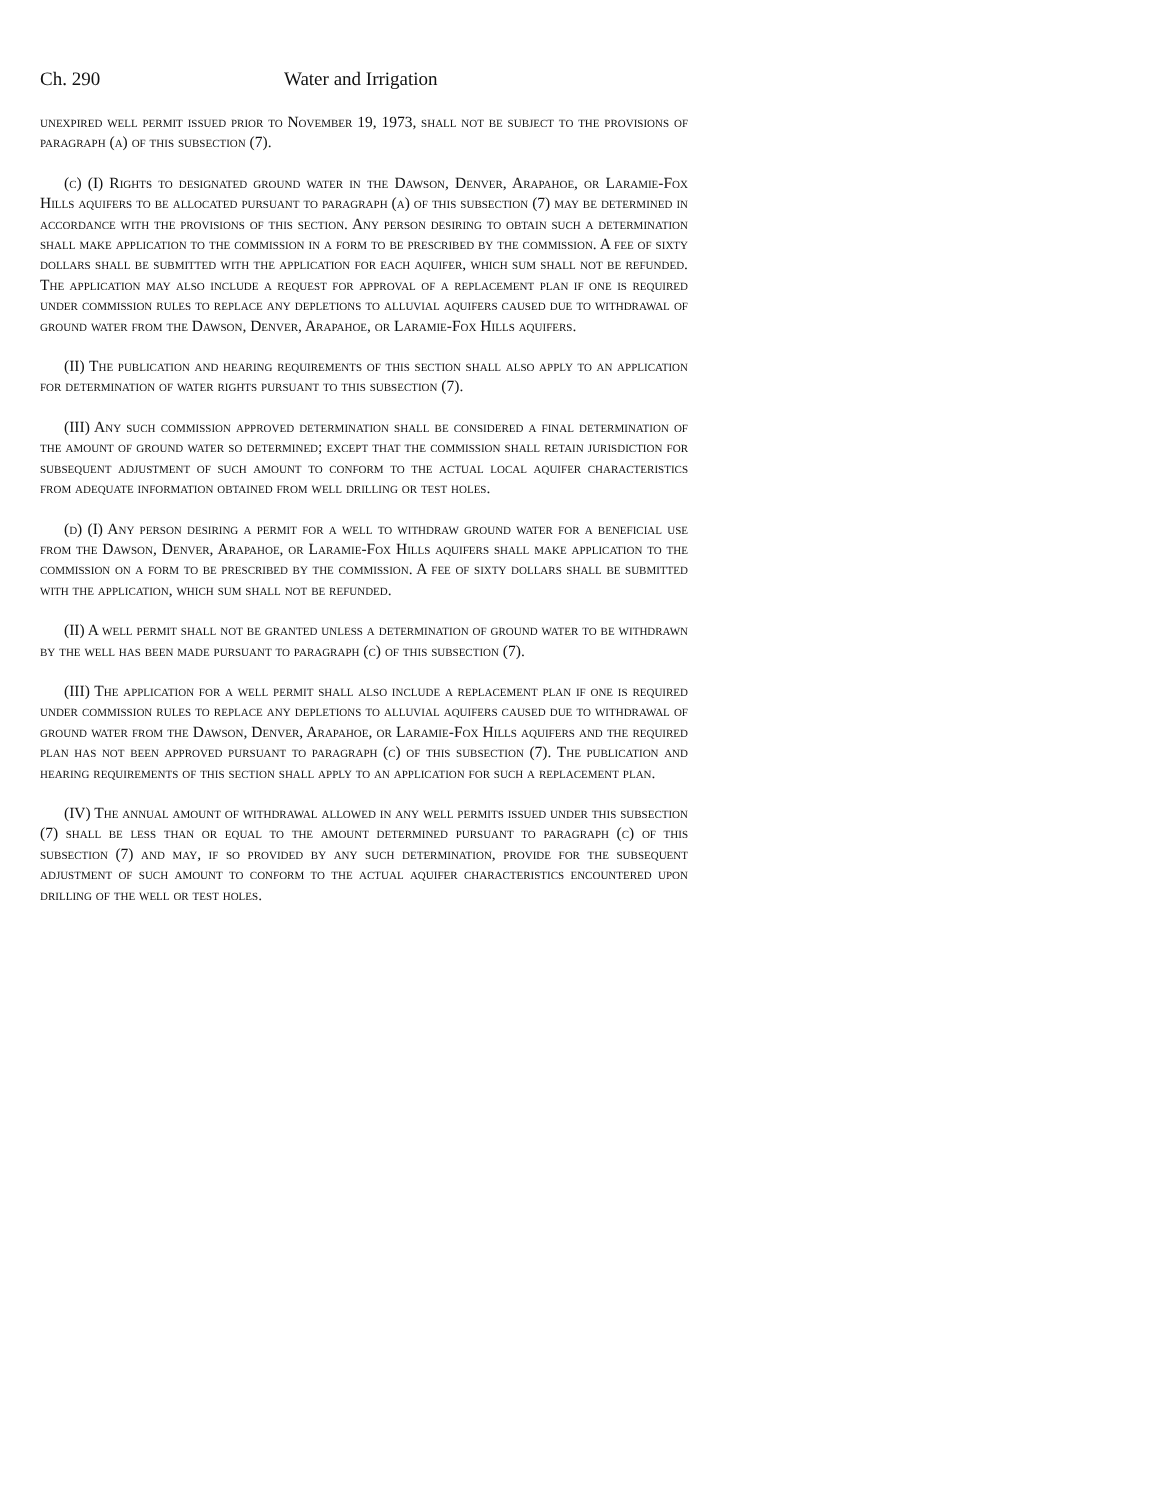Ch. 290 Water and Irrigation
unexpired well permit issued prior to November 19, 1973, shall not be subject to the provisions of paragraph (a) of this subsection (7).
(c) (I) Rights to designated ground water in the Dawson, Denver, Arapahoe, or Laramie-Fox Hills aquifers to be allocated pursuant to paragraph (a) of this subsection (7) may be determined in accordance with the provisions of this section. Any person desiring to obtain such a determination shall make application to the commission in a form to be prescribed by the commission. A fee of sixty dollars shall be submitted with the application for each aquifer, which sum shall not be refunded. The application may also include a request for approval of a replacement plan if one is required under commission rules to replace any depletions to alluvial aquifers caused due to withdrawal of ground water from the Dawson, Denver, Arapahoe, or Laramie-Fox Hills aquifers.
(II) The publication and hearing requirements of this section shall also apply to an application for determination of water rights pursuant to this subsection (7).
(III) Any such commission approved determination shall be considered a final determination of the amount of ground water so determined; except that the commission shall retain jurisdiction for subsequent adjustment of such amount to conform to the actual local aquifer characteristics from adequate information obtained from well drilling or test holes.
(d) (I) Any person desiring a permit for a well to withdraw ground water for a beneficial use from the Dawson, Denver, Arapahoe, or Laramie-Fox Hills aquifers shall make application to the commission on a form to be prescribed by the commission. A fee of sixty dollars shall be submitted with the application, which sum shall not be refunded.
(II) A well permit shall not be granted unless a determination of ground water to be withdrawn by the well has been made pursuant to paragraph (c) of this subsection (7).
(III) The application for a well permit shall also include a replacement plan if one is required under commission rules to replace any depletions to alluvial aquifers caused due to withdrawal of ground water from the Dawson, Denver, Arapahoe, or Laramie-Fox Hills aquifers and the required plan has not been approved pursuant to paragraph (c) of this subsection (7). The publication and hearing requirements of this section shall apply to an application for such a replacement plan.
(IV) The annual amount of withdrawal allowed in any well permits issued under this subsection (7) shall be less than or equal to the amount determined pursuant to paragraph (c) of this subsection (7) and may, if so provided by any such determination, provide for the subsequent adjustment of such amount to conform to the actual aquifer characteristics encountered upon drilling of the well or test holes.